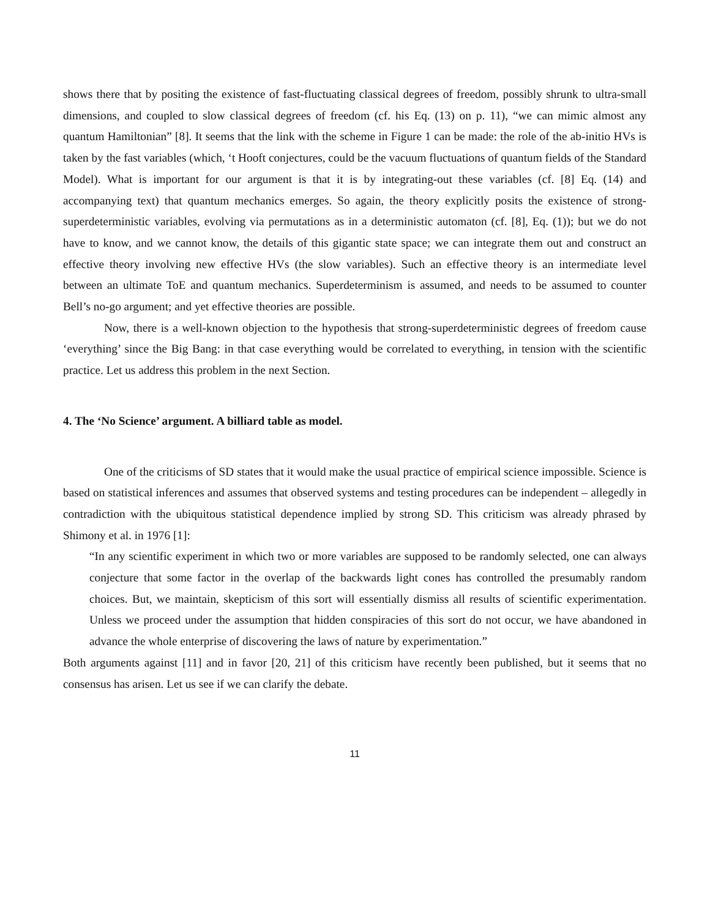shows there that by positing the existence of fast-fluctuating classical degrees of freedom, possibly shrunk to ultra-small dimensions, and coupled to slow classical degrees of freedom (cf. his Eq. (13) on p. 11), “we can mimic almost any quantum Hamiltonian” [8]. It seems that the link with the scheme in Figure 1 can be made: the role of the ab-initio HVs is taken by the fast variables (which, ‘t Hooft conjectures, could be the vacuum fluctuations of quantum fields of the Standard Model). What is important for our argument is that it is by integrating-out these variables (cf. [8] Eq. (14) and accompanying text) that quantum mechanics emerges. So again, the theory explicitly posits the existence of strong-superdeterministic variables, evolving via permutations as in a deterministic automaton (cf. [8], Eq. (1)); but we do not have to know, and we cannot know, the details of this gigantic state space; we can integrate them out and construct an effective theory involving new effective HVs (the slow variables). Such an effective theory is an intermediate level between an ultimate ToE and quantum mechanics. Superdeterminism is assumed, and needs to be assumed to counter Bell’s no-go argument; and yet effective theories are possible.
Now, there is a well-known objection to the hypothesis that strong-superdeterministic degrees of freedom cause ‘everything’ since the Big Bang: in that case everything would be correlated to everything, in tension with the scientific practice. Let us address this problem in the next Section.
4. The ‘No Science’ argument. A billiard table as model.
One of the criticisms of SD states that it would make the usual practice of empirical science impossible. Science is based on statistical inferences and assumes that observed systems and testing procedures can be independent – allegedly in contradiction with the ubiquitous statistical dependence implied by strong SD. This criticism was already phrased by Shimony et al. in 1976 [1]:
“In any scientific experiment in which two or more variables are supposed to be randomly selected, one can always conjecture that some factor in the overlap of the backwards light cones has controlled the presumably random choices. But, we maintain, skepticism of this sort will essentially dismiss all results of scientific experimentation. Unless we proceed under the assumption that hidden conspiracies of this sort do not occur, we have abandoned in advance the whole enterprise of discovering the laws of nature by experimentation.”
Both arguments against [11] and in favor [20, 21] of this criticism have recently been published, but it seems that no consensus has arisen. Let us see if we can clarify the debate.
11